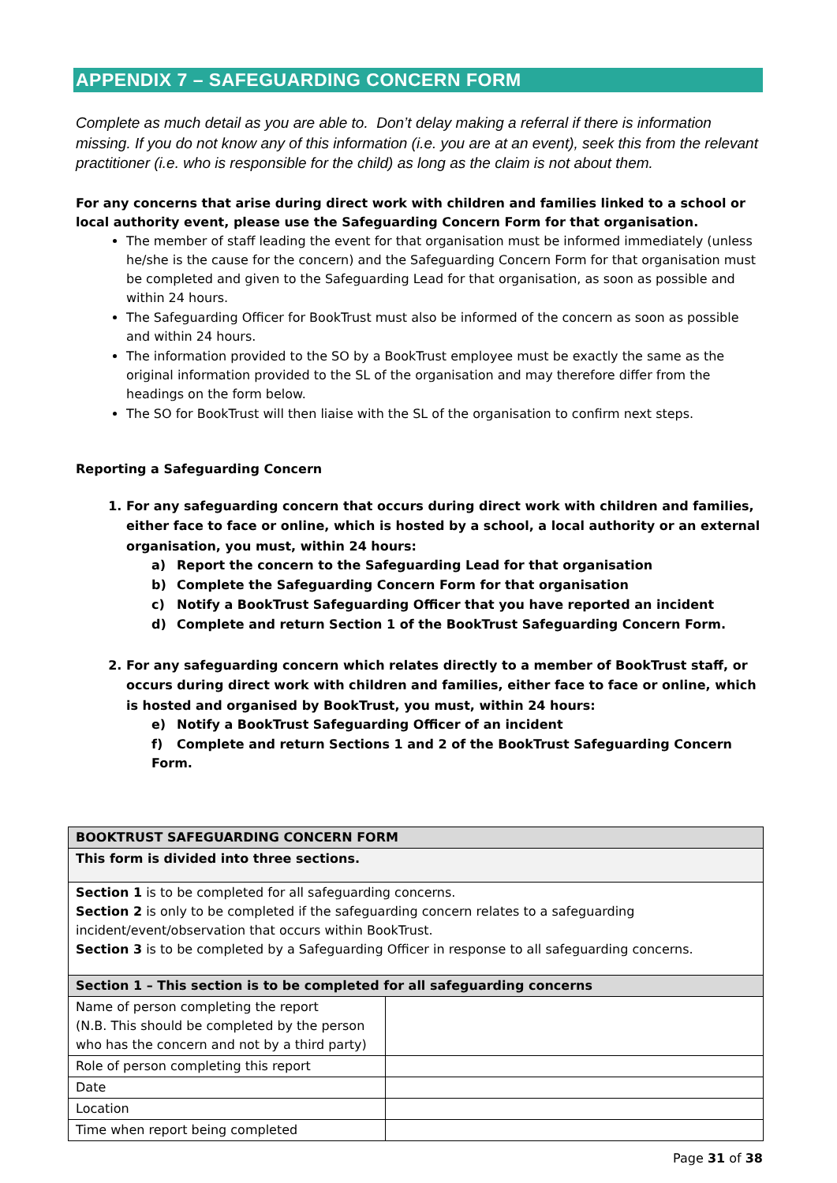APPENDIX 7 – SAFEGUARDING CONCERN FORM
Complete as much detail as you are able to. Don’t delay making a referral if there is information missing. If you do not know any of this information (i.e. you are at an event), seek this from the relevant practitioner (i.e. who is responsible for the child) as long as the claim is not about them.
For any concerns that arise during direct work with children and families linked to a school or local authority event, please use the Safeguarding Concern Form for that organisation.
The member of staff leading the event for that organisation must be informed immediately (unless he/she is the cause for the concern) and the Safeguarding Concern Form for that organisation must be completed and given to the Safeguarding Lead for that organisation, as soon as possible and within 24 hours.
The Safeguarding Officer for BookTrust must also be informed of the concern as soon as possible and within 24 hours.
The information provided to the SO by a BookTrust employee must be exactly the same as the original information provided to the SL of the organisation and may therefore differ from the headings on the form below.
The SO for BookTrust will then liaise with the SL of the organisation to confirm next steps.
Reporting a Safeguarding Concern
1. For any safeguarding concern that occurs during direct work with children and families, either face to face or online, which is hosted by a school, a local authority or an external organisation, you must, within 24 hours:
a) Report the concern to the Safeguarding Lead for that organisation
b) Complete the Safeguarding Concern Form for that organisation
c) Notify a BookTrust Safeguarding Officer that you have reported an incident
d) Complete and return Section 1 of the BookTrust Safeguarding Concern Form.
2. For any safeguarding concern which relates directly to a member of BookTrust staff, or occurs during direct work with children and families, either face to face or online, which is hosted and organised by BookTrust, you must, within 24 hours:
e) Notify a BookTrust Safeguarding Officer of an incident
f) Complete and return Sections 1 and 2 of the BookTrust Safeguarding Concern Form.
| BOOKTRUST SAFEGUARDING CONCERN FORM | |
| This form is divided into three sections. | |
| Section 1 is to be completed for all safeguarding concerns. Section 2 is only to be completed if the safeguarding concern relates to a safeguarding incident/event/observation that occurs within BookTrust. Section 3 is to be completed by a Safeguarding Officer in response to all safeguarding concerns. | |
| Section 1 – This section is to be completed for all safeguarding concerns | |
| Name of person completing the report (N.B. This should be completed by the person who has the concern and not by a third party) | |
| Role of person completing this report | |
| Date | |
| Location | |
| Time when report being completed | |
Page 31 of 38